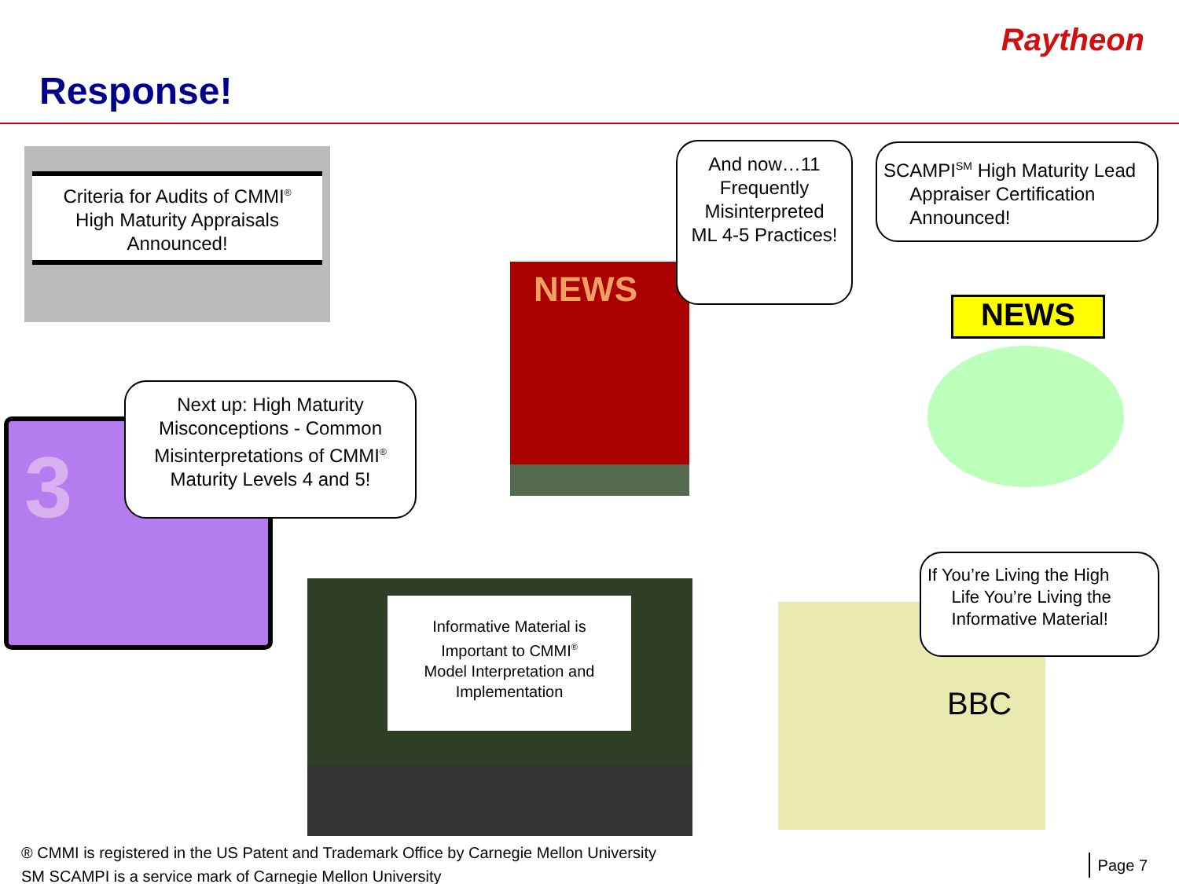Raytheon
Response!
Criteria for Audits of CMMI<sup>®</sup>
High Maturity Appraisals
Announced!
NEWS
And now…11
Frequently
Misinterpreted
ML 4-5 Practices!
SCAMPI<sup>SM</sup> High Maturity Lead
Appraiser Certification
Announced!
NEWS
3
Next up: High Maturity
Misconceptions - Common
Misinterpretations of CMMI<sup>®</sup>
Maturity Levels 4 and 5!
Informative Material is
Important to CMMI<sup>®</sup>
Model Interpretation and
Implementation
BBC
If You’re Living the High
Life You’re Living the
Informative Material!
® CMMI is registered in the US Patent and Trademark Office by Carnegie Mellon University
SM SCAMPI is a service mark of Carnegie Mellon University
Page 7